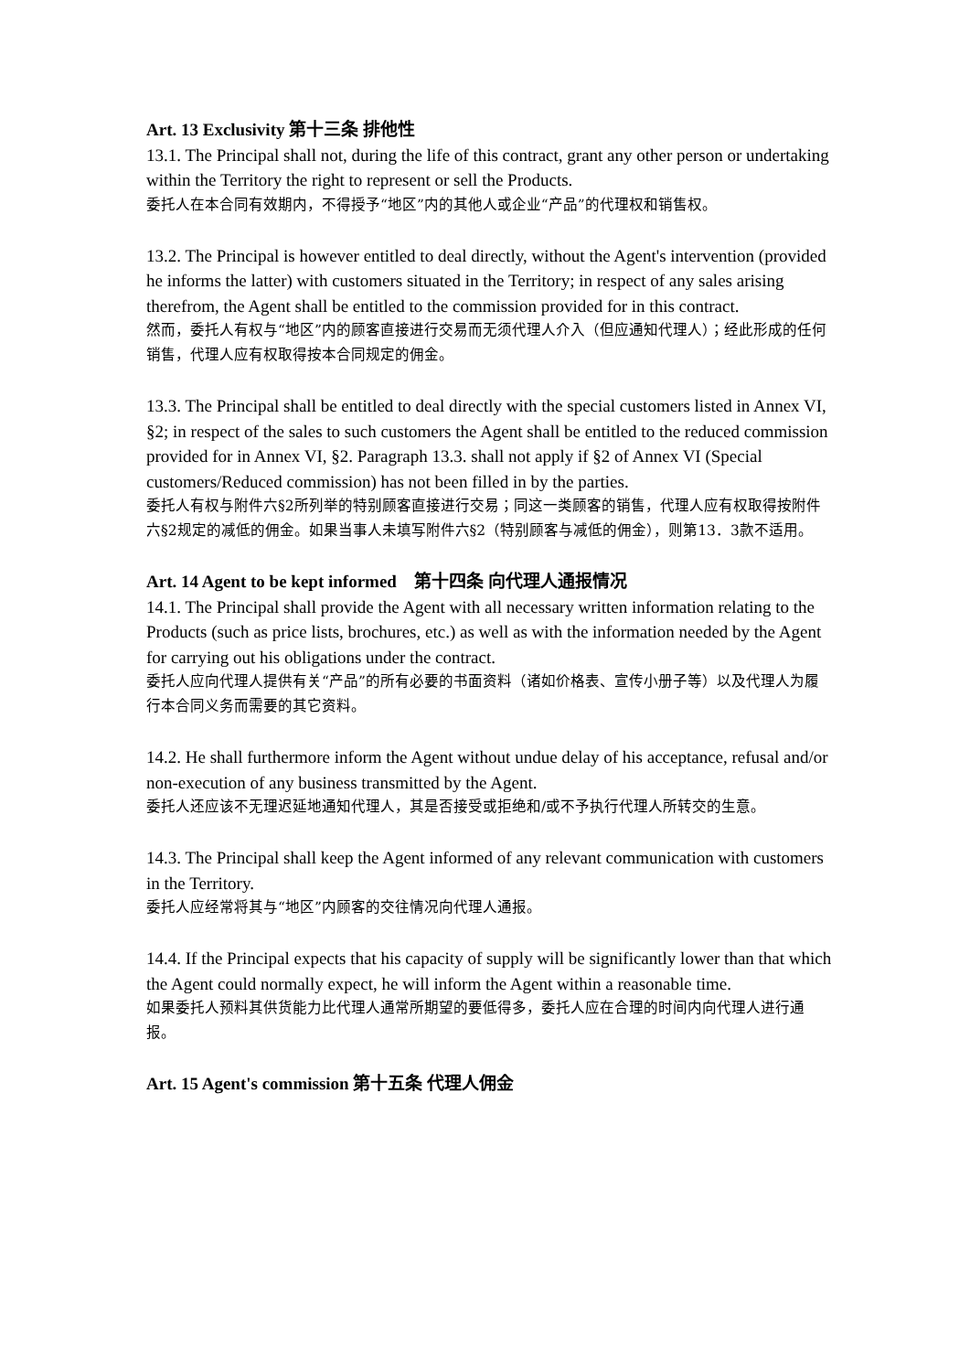Art. 13 Exclusivity 第十三条 排他性
13.1. The Principal shall not, during the life of this contract, grant any other person or undertaking within the Territory the right to represent or sell the Products.
委托人在本合同有效期内，不得授予“地区”内的其他人或企业“产品”的代理权和销售权。
13.2. The Principal is however entitled to deal directly, without the Agent's intervention (provided he informs the latter) with customers situated in the Territory; in respect of any sales arising therefrom, the Agent shall be entitled to the commission provided for in this contract.
然而，委托人有权与“地区”内的顾客直接进行交易而无须代理人介入（但应通知代理人）；经此形成的任何销售，代理人应有权取得按本合同规定的佣金。
13.3. The Principal shall be entitled to deal directly with the special customers listed in Annex VI, §2; in respect of the sales to such customers the Agent shall be entitled to the reduced commission provided for in Annex VI, §2. Paragraph 13.3. shall not apply if §2 of Annex VI (Special customers/Reduced commission) has not been filled in by the parties.
委托人有权与附件六§2所列举的特别顾客直接进行交易；同这一类顾客的销售，代理人应有权取得按附件六§2规定的减低的佣金。如果当事人未填写附件六§2（特别顾客与减低的佣金），则第13．3款不适用。
Art. 14 Agent to be kept informed 第十四条 向代理人通报情况
14.1. The Principal shall provide the Agent with all necessary written information relating to the Products (such as price lists, brochures, etc.) as well as with the information needed by the Agent for carrying out his obligations under the contract.
委托人应向代理人提供有关“产品”的所有必要的书面资料（诸如价格表、宣传小册子等）以及代理人为履行本合同义务而需要的其它资料。
14.2. He shall furthermore inform the Agent without undue delay of his acceptance, refusal and/or non-execution of any business transmitted by the Agent.
委托人还应该不无理迟延地通知代理人，其是否接受或拒绝和/或不予执行代理人所转交的生意。
14.3. The Principal shall keep the Agent informed of any relevant communication with customers in the Territory.
委托人应经常将其与“地区”内顾客的交往情况向代理人通报。
14.4. If the Principal expects that his capacity of supply will be significantly lower than that which the Agent could normally expect, he will inform the Agent within a reasonable time.
如果委托人预料其供货能力比代理人通常所期望的要低得多，委托人应在合理的时间内向代理人进行通报。
Art. 15 Agent's commission 第十五条 代理人佣金